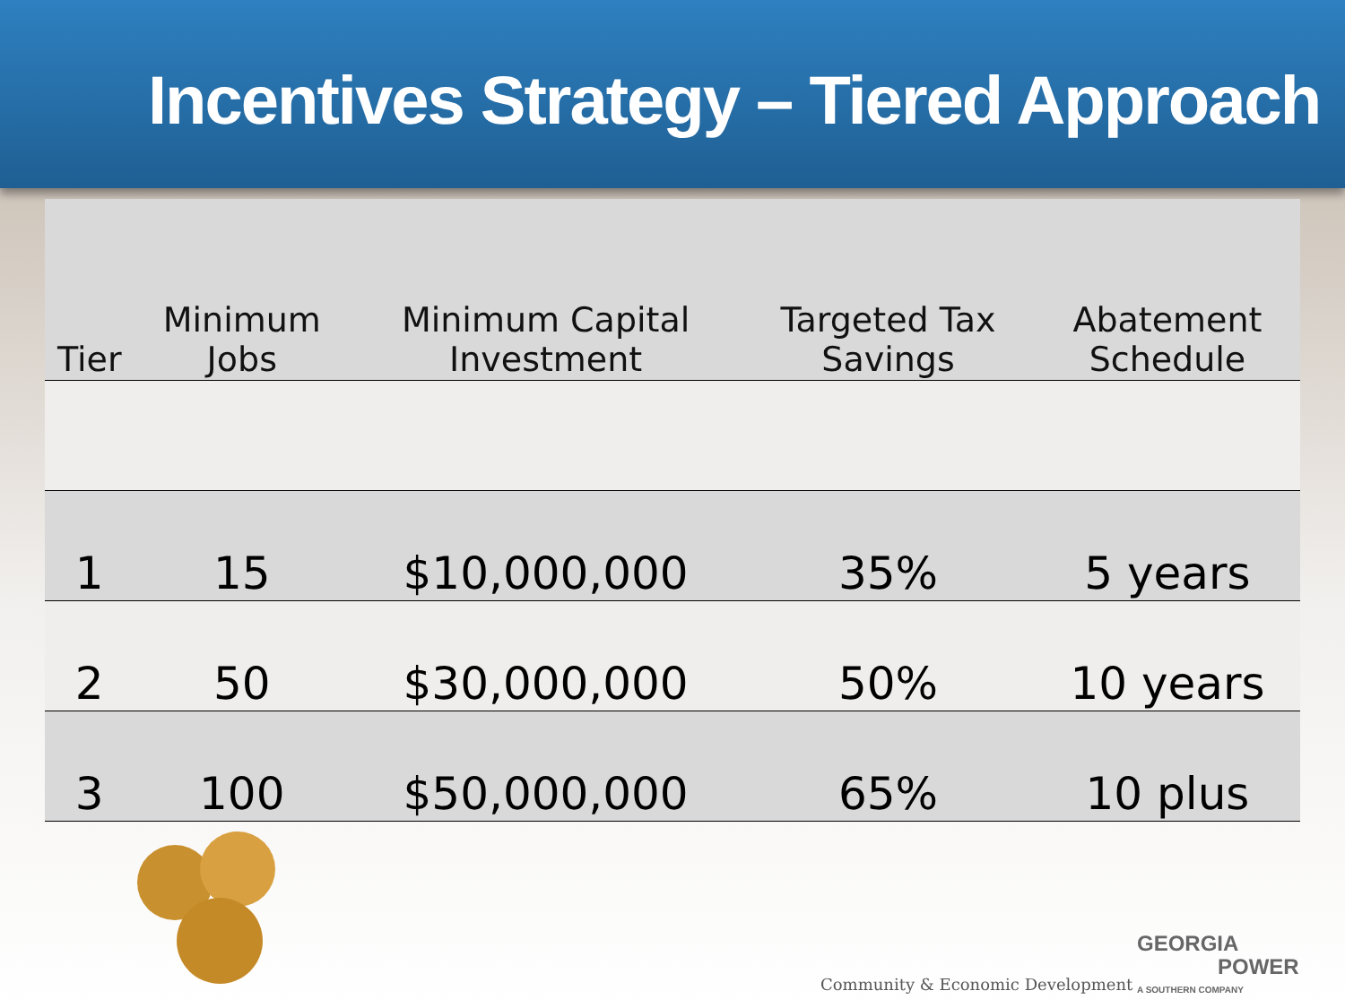Incentives Strategy – Tiered Approach
| Tier | Minimum Jobs | Minimum Capital Investment | Targeted Tax Savings | Abatement Schedule |
| --- | --- | --- | --- | --- |
| 1 | 15 | $10,000,000 | 35% | 5 years |
| 2 | 50 | $30,000,000 | 50% | 10 years |
| 3 | 100 | $50,000,000 | 65% | 10 plus |
Community & Economic Development
GEORGIA
POWER
A SOUTHERN COMPANY